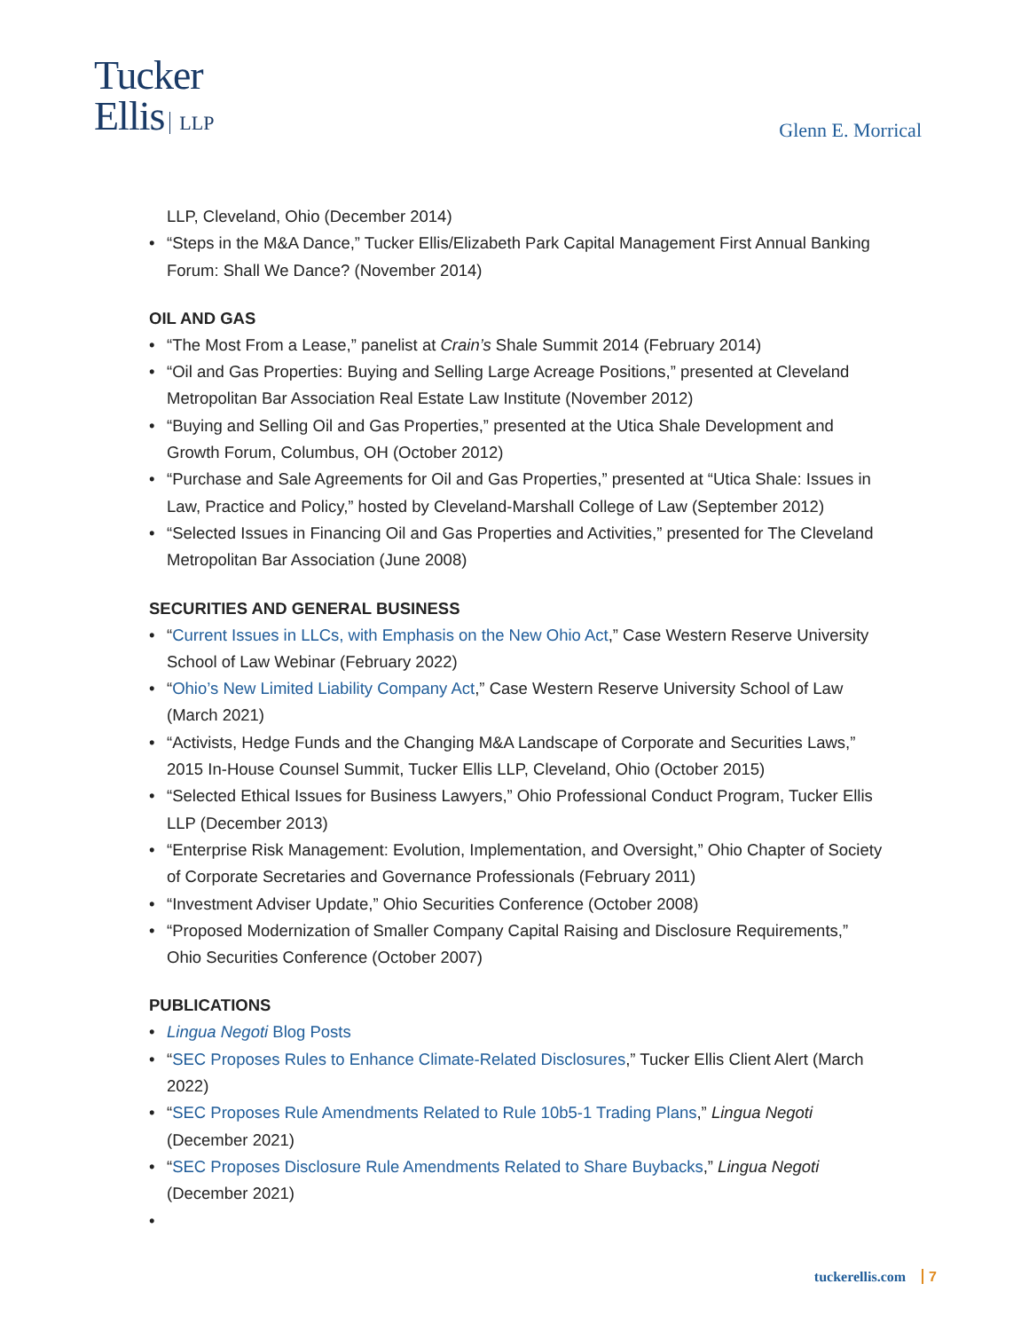Tucker
Ellis LLP
Glenn E. Morrical
LLP, Cleveland, Ohio (December 2014)
• “Steps in the M&A Dance,” Tucker Ellis/Elizabeth Park Capital Management First Annual Banking Forum: Shall We Dance? (November 2014)
OIL AND GAS
• “The Most From a Lease,” panelist at Crain’s Shale Summit 2014 (February 2014)
• “Oil and Gas Properties: Buying and Selling Large Acreage Positions,” presented at Cleveland Metropolitan Bar Association Real Estate Law Institute (November 2012)
• “Buying and Selling Oil and Gas Properties,” presented at the Utica Shale Development and Growth Forum, Columbus, OH (October 2012)
• “Purchase and Sale Agreements for Oil and Gas Properties,” presented at “Utica Shale: Issues in Law, Practice and Policy,” hosted by Cleveland-Marshall College of Law (September 2012)
• “Selected Issues in Financing Oil and Gas Properties and Activities,” presented for The Cleveland Metropolitan Bar Association (June 2008)
SECURITIES AND GENERAL BUSINESS
• “Current Issues in LLCs, with Emphasis on the New Ohio Act,” Case Western Reserve University School of Law Webinar (February 2022)
• “Ohio’s New Limited Liability Company Act,” Case Western Reserve University School of Law (March 2021)
• “Activists, Hedge Funds and the Changing M&A Landscape of Corporate and Securities Laws,” 2015 In-House Counsel Summit, Tucker Ellis LLP, Cleveland, Ohio (October 2015)
• “Selected Ethical Issues for Business Lawyers,” Ohio Professional Conduct Program, Tucker Ellis LLP (December 2013)
• “Enterprise Risk Management: Evolution, Implementation, and Oversight,” Ohio Chapter of Society of Corporate Secretaries and Governance Professionals (February 2011)
• “Investment Adviser Update,” Ohio Securities Conference (October 2008)
• “Proposed Modernization of Smaller Company Capital Raising and Disclosure Requirements,” Ohio Securities Conference (October 2007)
PUBLICATIONS
• Lingua Negoti Blog Posts
• “SEC Proposes Rules to Enhance Climate-Related Disclosures,” Tucker Ellis Client Alert (March 2022)
• “SEC Proposes Rule Amendments Related to Rule 10b5-1 Trading Plans,” Lingua Negoti (December 2021)
• “SEC Proposes Disclosure Rule Amendments Related to Share Buybacks,” Lingua Negoti (December 2021)
•
tuckerellis.com 7